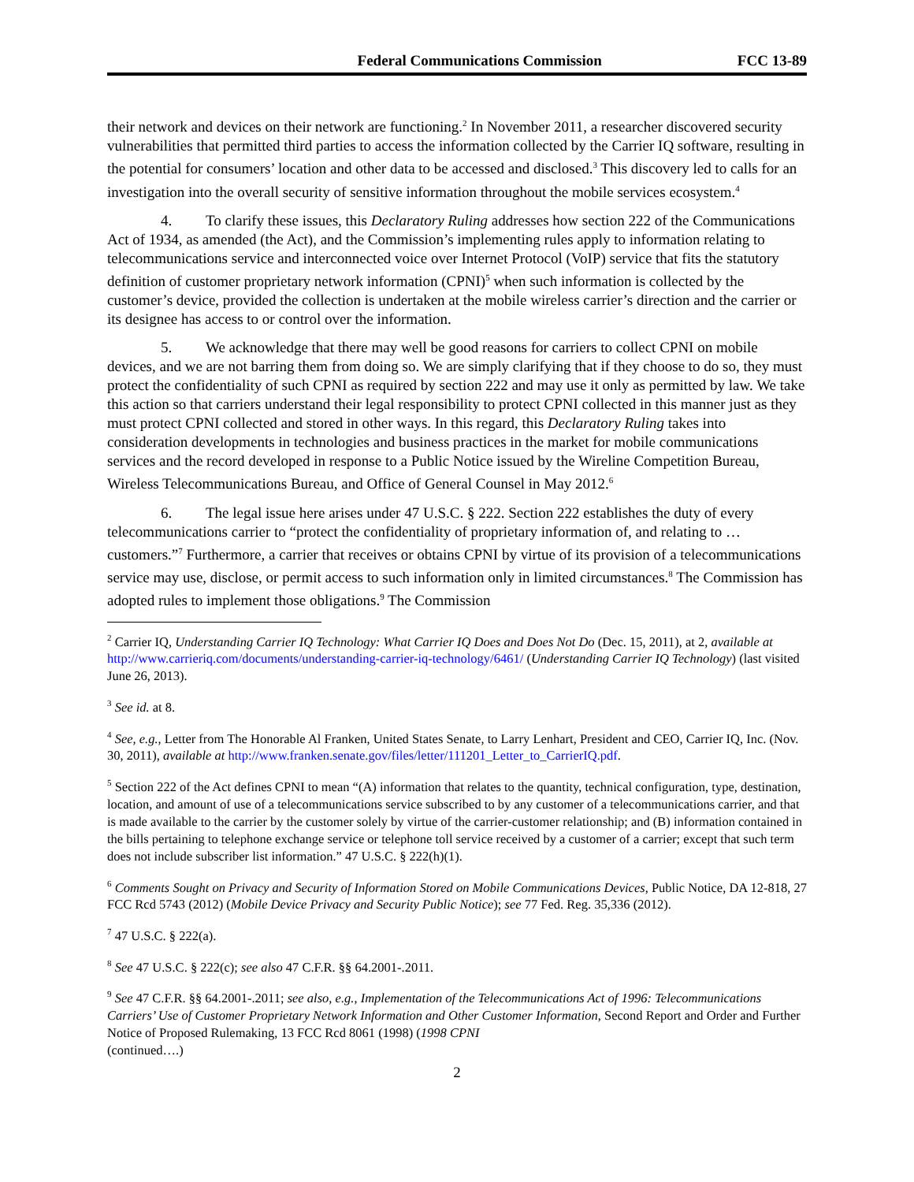Federal Communications Commission FCC 13-89
their network and devices on their network are functioning.<sup>2</sup> In November 2011, a researcher discovered security vulnerabilities that permitted third parties to access the information collected by the Carrier IQ software, resulting in the potential for consumers’ location and other data to be accessed and disclosed.<sup>3</sup> This discovery led to calls for an investigation into the overall security of sensitive information throughout the mobile services ecosystem.<sup>4</sup>
4. To clarify these issues, this Declaratory Ruling addresses how section 222 of the Communications Act of 1934, as amended (the Act), and the Commission’s implementing rules apply to information relating to telecommunications service and interconnected voice over Internet Protocol (VoIP) service that fits the statutory definition of customer proprietary network information (CPNI)<sup>5</sup> when such information is collected by the customer’s device, provided the collection is undertaken at the mobile wireless carrier’s direction and the carrier or its designee has access to or control over the information.
5. We acknowledge that there may well be good reasons for carriers to collect CPNI on mobile devices, and we are not barring them from doing so. We are simply clarifying that if they choose to do so, they must protect the confidentiality of such CPNI as required by section 222 and may use it only as permitted by law. We take this action so that carriers understand their legal responsibility to protect CPNI collected in this manner just as they must protect CPNI collected and stored in other ways. In this regard, this Declaratory Ruling takes into consideration developments in technologies and business practices in the market for mobile communications services and the record developed in response to a Public Notice issued by the Wireline Competition Bureau, Wireless Telecommunications Bureau, and Office of General Counsel in May 2012.<sup>6</sup>
6. The legal issue here arises under 47 U.S.C. § 222. Section 222 establishes the duty of every telecommunications carrier to “protect the confidentiality of proprietary information of, and relating to … customers.”<sup>7</sup> Furthermore, a carrier that receives or obtains CPNI by virtue of its provision of a telecommunications service may use, disclose, or permit access to such information only in limited circumstances.<sup>8</sup> The Commission has adopted rules to implement those obligations.<sup>9</sup> The Commission
<sup>2</sup> Carrier IQ, Understanding Carrier IQ Technology: What Carrier IQ Does and Does Not Do (Dec. 15, 2011), at 2, available at http://www.carrieriq.com/documents/understanding-carrier-iq-technology/6461/ (Understanding Carrier IQ Technology) (last visited June 26, 2013).
<sup>3</sup> See id. at 8.
<sup>4</sup> See, e.g., Letter from The Honorable Al Franken, United States Senate, to Larry Lenhart, President and CEO, Carrier IQ, Inc. (Nov. 30, 2011), available at http://www.franken.senate.gov/files/letter/111201_Letter_to_CarrierIQ.pdf.
<sup>5</sup> Section 222 of the Act defines CPNI to mean “(A) information that relates to the quantity, technical configuration, type, destination, location, and amount of use of a telecommunications service subscribed to by any customer of a telecommunications carrier, and that is made available to the carrier by the customer solely by virtue of the carrier-customer relationship; and (B) information contained in the bills pertaining to telephone exchange service or telephone toll service received by a customer of a carrier; except that such term does not include subscriber list information.” 47 U.S.C. § 222(h)(1).
<sup>6</sup> Comments Sought on Privacy and Security of Information Stored on Mobile Communications Devices, Public Notice, DA 12-818, 27 FCC Rcd 5743 (2012) (Mobile Device Privacy and Security Public Notice); see 77 Fed. Reg. 35,336 (2012).
<sup>7</sup> 47 U.S.C. § 222(a).
<sup>8</sup> See 47 U.S.C. § 222(c); see also 47 C.F.R. §§ 64.2001-.2011.
<sup>9</sup> See 47 C.F.R. §§ 64.2001-.2011; see also, e.g., Implementation of the Telecommunications Act of 1996: Telecommunications Carriers’ Use of Customer Proprietary Network Information and Other Customer Information, Second Report and Order and Further Notice of Proposed Rulemaking, 13 FCC Rcd 8061 (1998) (1998 CPNI
(continued….)
2